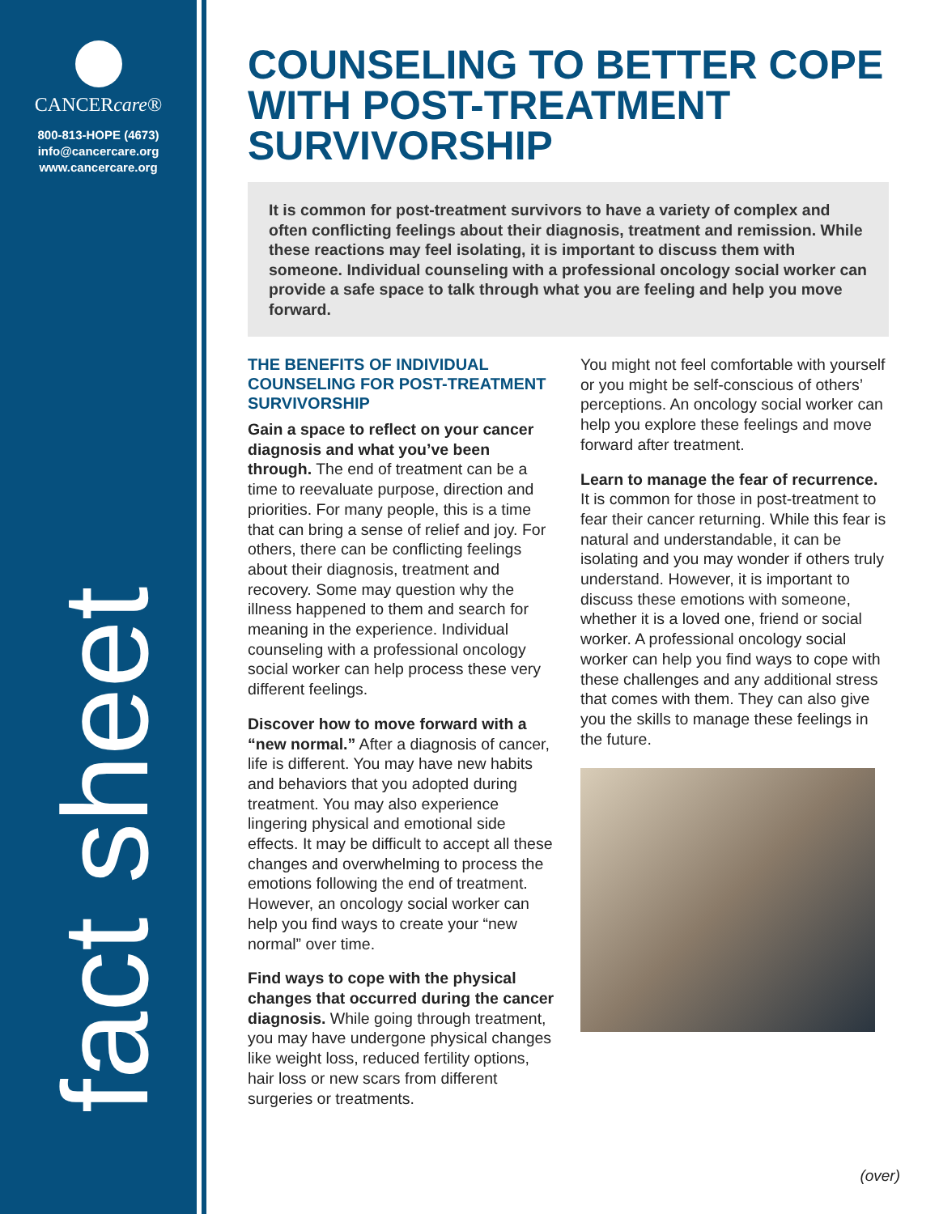CANCERcare®
800-813-HOPE (4673)
info@cancercare.org
www.cancercare.org
fact sheet
COUNSELING TO BETTER COPE WITH POST-TREATMENT SURVIVORSHIP
It is common for post-treatment survivors to have a variety of complex and often conflicting feelings about their diagnosis, treatment and remission. While these reactions may feel isolating, it is important to discuss them with someone. Individual counseling with a professional oncology social worker can provide a safe space to talk through what you are feeling and help you move forward.
THE BENEFITS OF INDIVIDUAL COUNSELING FOR POST-TREATMENT SURVIVORSHIP
Gain a space to reflect on your cancer diagnosis and what you’ve been through. The end of treatment can be a time to reevaluate purpose, direction and priorities. For many people, this is a time that can bring a sense of relief and joy. For others, there can be conflicting feelings about their diagnosis, treatment and recovery. Some may question why the illness happened to them and search for meaning in the experience. Individual counseling with a professional oncology social worker can help process these very different feelings.
Discover how to move forward with a “new normal.” After a diagnosis of cancer, life is different. You may have new habits and behaviors that you adopted during treatment. You may also experience lingering physical and emotional side effects. It may be difficult to accept all these changes and overwhelming to process the emotions following the end of treatment. However, an oncology social worker can help you find ways to create your “new normal” over time.
Find ways to cope with the physical changes that occurred during the cancer diagnosis. While going through treatment, you may have undergone physical changes like weight loss, reduced fertility options, hair loss or new scars from different surgeries or treatments.
You might not feel comfortable with yourself or you might be self-conscious of others’ perceptions. An oncology social worker can help you explore these feelings and move forward after treatment.
Learn to manage the fear of recurrence. It is common for those in post-treatment to fear their cancer returning. While this fear is natural and understandable, it can be isolating and you may wonder if others truly understand. However, it is important to discuss these emotions with someone, whether it is a loved one, friend or social worker. A professional oncology social worker can help you find ways to cope with these challenges and any additional stress that comes with them. They can also give you the skills to manage these feelings in the future.
(over)